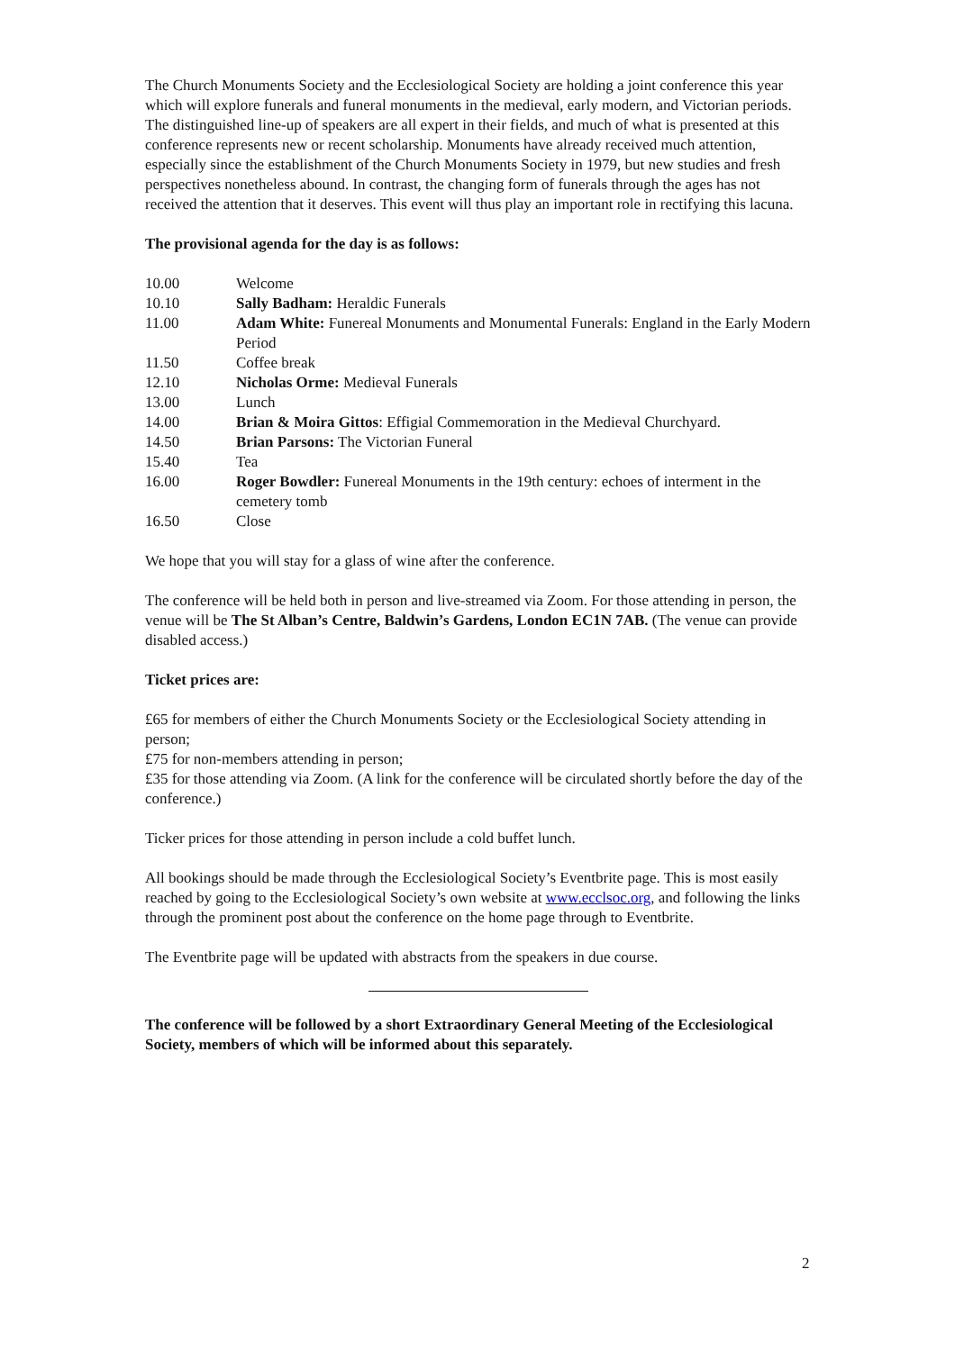The Church Monuments Society and the Ecclesiological Society are holding a joint conference this year which will explore funerals and funeral monuments in the medieval, early modern, and Victorian periods. The distinguished line-up of speakers are all expert in their fields, and much of what is presented at this conference represents new or recent scholarship. Monuments have already received much attention, especially since the establishment of the Church Monuments Society in 1979, but new studies and fresh perspectives nonetheless abound. In contrast, the changing form of funerals through the ages has not received the attention that it deserves. This event will thus play an important role in rectifying this lacuna.
The provisional agenda for the day is as follows:
| 10.00 | Welcome |
| 10.10 | Sally Badham: Heraldic Funerals |
| 11.00 | Adam White: Funereal Monuments and Monumental Funerals: England in the Early Modern Period |
| 11.50 | Coffee break |
| 12.10 | Nicholas Orme: Medieval Funerals |
| 13.00 | Lunch |
| 14.00 | Brian & Moira Gittos : Effigial Commemoration in the Medieval Churchyard. |
| 14.50 | Brian Parsons: The Victorian Funeral |
| 15.40 | Tea |
| 16.00 | Roger Bowdler: Funereal Monuments in the 19th century: echoes of interment in the cemetery tomb |
| 16.50 | Close |
We hope that you will stay for a glass of wine after the conference.
The conference will be held both in person and live-streamed via Zoom. For those attending in person, the venue will be The St Alban’s Centre, Baldwin’s Gardens, London EC1N 7AB. (The venue can provide disabled access.)
Ticket prices are:
£65 for members of either the Church Monuments Society or the Ecclesiological Society attending in person;
£75 for non-members attending in person;
£35 for those attending via Zoom. (A link for the conference will be circulated shortly before the day of the conference.)
Ticker prices for those attending in person include a cold buffet lunch.
All bookings should be made through the Ecclesiological Society’s Eventbrite page. This is most easily reached by going to the Ecclesiological Society’s own website at www.ecclsoc.org, and following the links through the prominent post about the conference on the home page through to Eventbrite.
The Eventbrite page will be updated with abstracts from the speakers in due course.
The conference will be followed by a short Extraordinary General Meeting of the Ecclesiological Society, members of which will be informed about this separately.
2